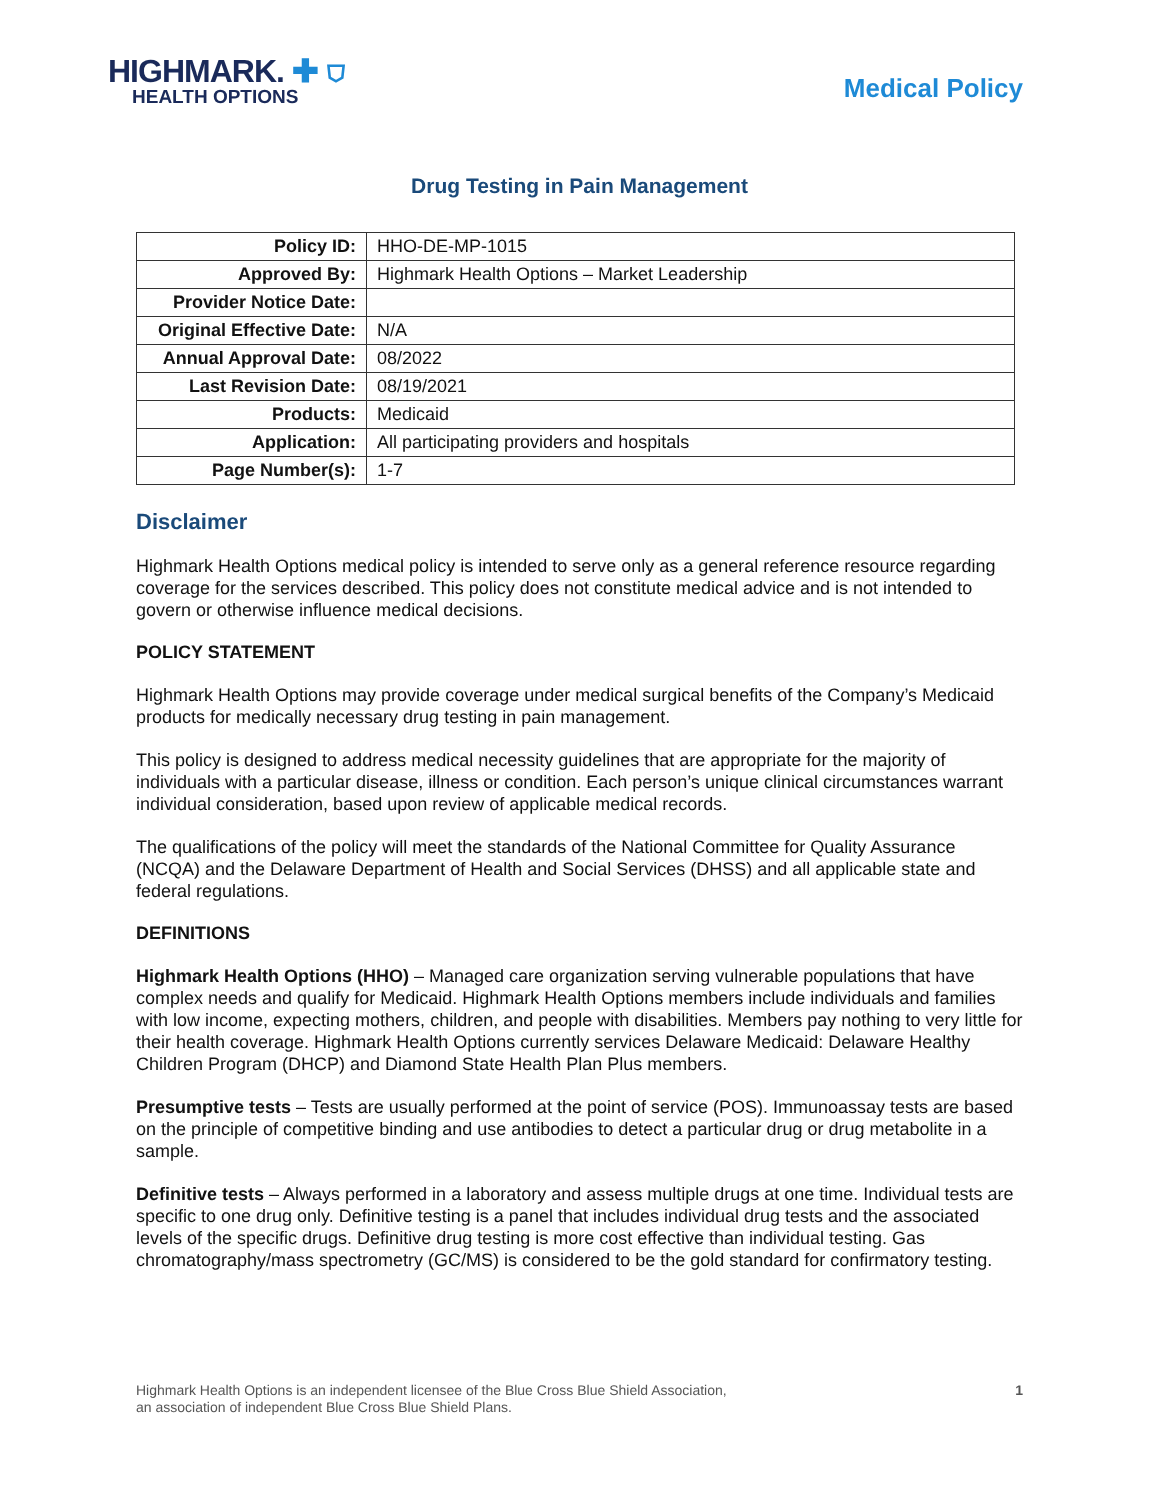HIGHMARK. ✚ ⛉
HEALTH OPTIONS
Medical Policy
Drug Testing in Pain Management
| Policy ID: | HHO-DE-MP-1015 |
| Approved By: | Highmark Health Options – Market Leadership |
| Provider Notice Date: | |
| Original Effective Date: | N/A |
| Annual Approval Date: | 08/2022 |
| Last Revision Date: | 08/19/2021 |
| Products: | Medicaid |
| Application: | All participating providers and hospitals |
| Page Number(s): | 1-7 |
Disclaimer
Highmark Health Options medical policy is intended to serve only as a general reference resource regarding coverage for the services described. This policy does not constitute medical advice and is not intended to govern or otherwise influence medical decisions.
POLICY STATEMENT
Highmark Health Options may provide coverage under medical surgical benefits of the Company’s Medicaid products for medically necessary drug testing in pain management.
This policy is designed to address medical necessity guidelines that are appropriate for the majority of individuals with a particular disease, illness or condition. Each person’s unique clinical circumstances warrant individual consideration, based upon review of applicable medical records.
The qualifications of the policy will meet the standards of the National Committee for Quality Assurance (NCQA) and the Delaware Department of Health and Social Services (DHSS) and all applicable state and federal regulations.
DEFINITIONS
Highmark Health Options (HHO) – Managed care organization serving vulnerable populations that have complex needs and qualify for Medicaid. Highmark Health Options members include individuals and families with low income, expecting mothers, children, and people with disabilities. Members pay nothing to very little for their health coverage. Highmark Health Options currently services Delaware Medicaid: Delaware Healthy Children Program (DHCP) and Diamond State Health Plan Plus members.
Presumptive tests – Tests are usually performed at the point of service (POS). Immunoassay tests are based on the principle of competitive binding and use antibodies to detect a particular drug or drug metabolite in a sample.
Definitive tests – Always performed in a laboratory and assess multiple drugs at one time. Individual tests are specific to one drug only. Definitive testing is a panel that includes individual drug tests and the associated levels of the specific drugs. Definitive drug testing is more cost effective than individual testing. Gas chromatography/mass spectrometry (GC/MS) is considered to be the gold standard for confirmatory testing.
Highmark Health Options is an independent licensee of the Blue Cross Blue Shield Association,
an association of independent Blue Cross Blue Shield Plans.
1